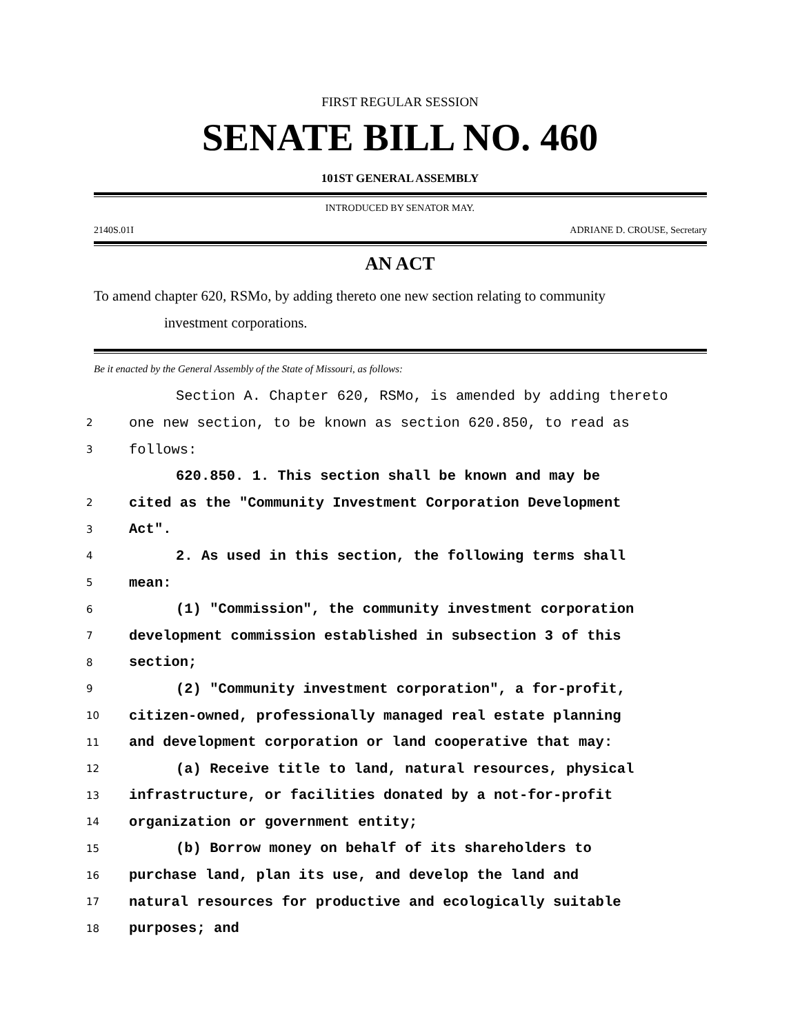FIRST REGULAR SESSION
SENATE BILL NO. 460
101ST GENERAL ASSEMBLY
INTRODUCED BY SENATOR MAY.
2140S.01I ADRIANE D. CROUSE, Secretary
AN ACT
To amend chapter 620, RSMo, by adding thereto one new section relating to community
investment corporations.
Be it enacted by the General Assembly of the State of Missouri, as follows:
| | Section A. Chapter 620, RSMo, is amended by adding thereto |
| 2 | one new section, to be known as section 620.850, to read as |
| 3 | follows: |
| | 620.850. 1. This section shall be known and may be |
| 2 | cited as the "Community Investment Corporation Development |
| 3 | Act". |
| 4 | 2. As used in this section, the following terms shall |
| 5 | mean: |
| 6 | (1) "Commission", the community investment corporation |
| 7 | development commission established in subsection 3 of this |
| 8 | section; |
| 9 | (2) "Community investment corporation", a for-profit, |
| 10 | citizen-owned, professionally managed real estate planning |
| 11 | and development corporation or land cooperative that may: |
| 12 | (a) Receive title to land, natural resources, physical |
| 13 | infrastructure, or facilities donated by a not-for-profit |
| 14 | organization or government entity; |
| 15 | (b) Borrow money on behalf of its shareholders to |
| 16 | purchase land, plan its use, and develop the land and |
| 17 | natural resources for productive and ecologically suitable |
| 18 | purposes; and |